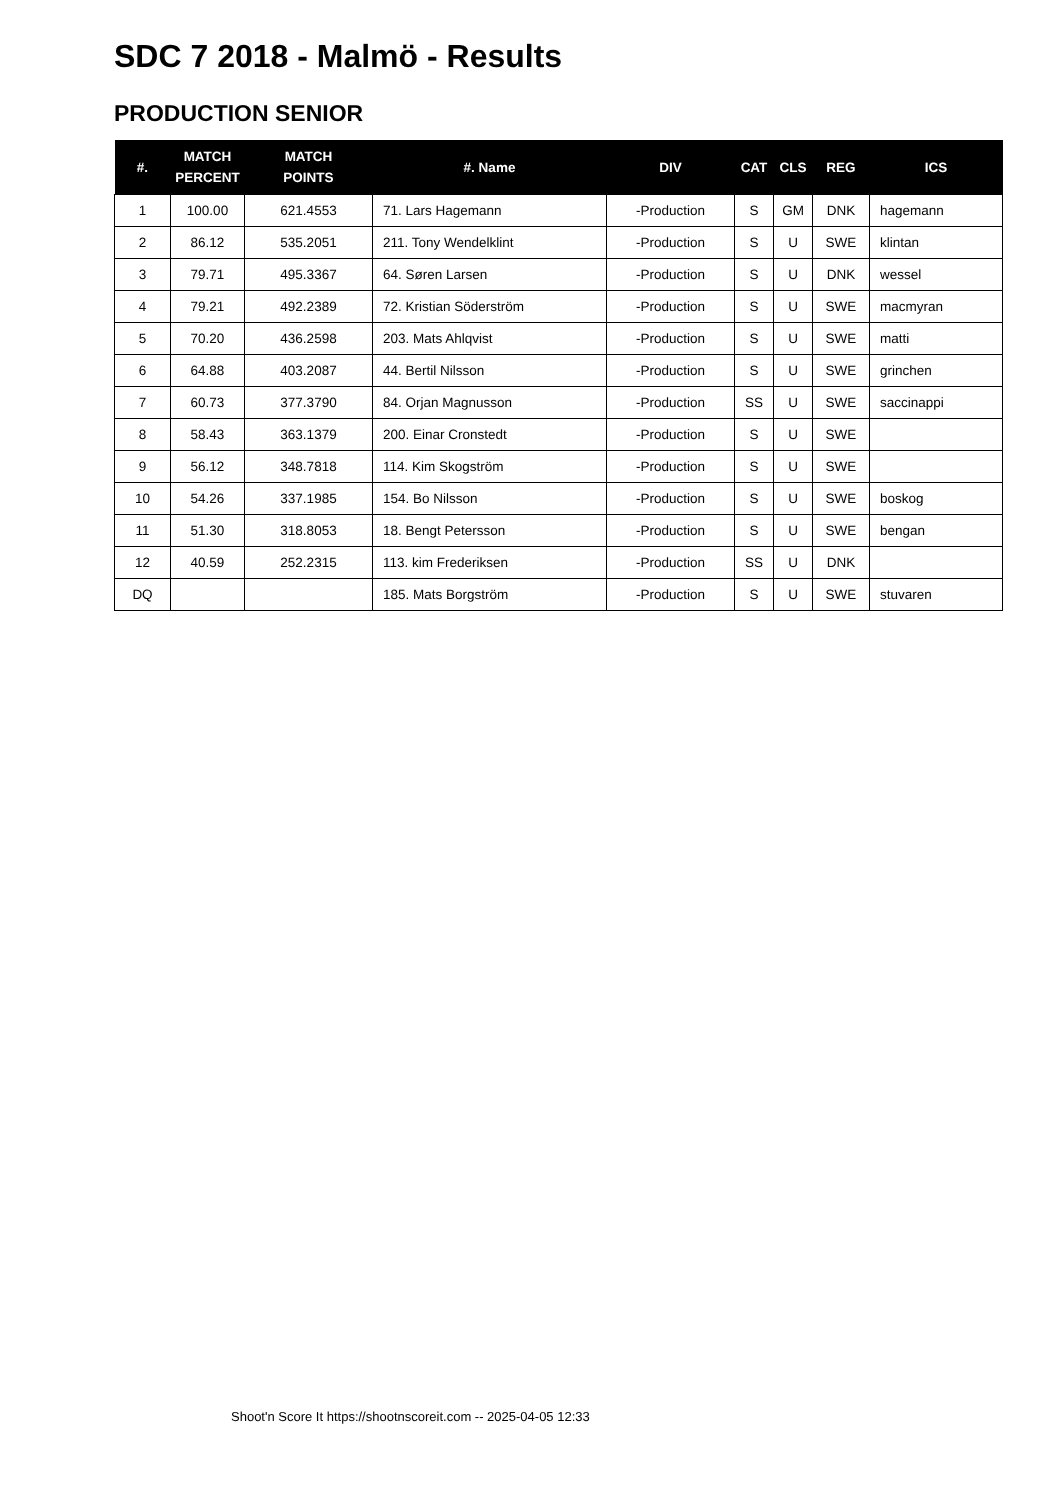SDC 7 2018 - Malmö - Results
PRODUCTION SENIOR
| #. | MATCH PERCENT | MATCH POINTS | #. Name | DIV | CAT | CLS | REG | ICS |
| --- | --- | --- | --- | --- | --- | --- | --- | --- |
| 1 | 100.00 | 621.4553 | 71. Lars Hagemann | -Production | S | GM | DNK | hagemann |
| 2 | 86.12 | 535.2051 | 211. Tony Wendelklint | -Production | S | U | SWE | klintan |
| 3 | 79.71 | 495.3367 | 64. Søren Larsen | -Production | S | U | DNK | wessel |
| 4 | 79.21 | 492.2389 | 72. Kristian Söderström | -Production | S | U | SWE | macmyran |
| 5 | 70.20 | 436.2598 | 203. Mats Ahlqvist | -Production | S | U | SWE | matti |
| 6 | 64.88 | 403.2087 | 44. Bertil Nilsson | -Production | S | U | SWE | grinchen |
| 7 | 60.73 | 377.3790 | 84. Orjan Magnusson | -Production | SS | U | SWE | saccinappi |
| 8 | 58.43 | 363.1379 | 200. Einar Cronstedt | -Production | S | U | SWE | |
| 9 | 56.12 | 348.7818 | 114. Kim Skogström | -Production | S | U | SWE | |
| 10 | 54.26 | 337.1985 | 154. Bo Nilsson | -Production | S | U | SWE | boskog |
| 11 | 51.30 | 318.8053 | 18. Bengt Petersson | -Production | S | U | SWE | bengan |
| 12 | 40.59 | 252.2315 | 113. kim Frederiksen | -Production | SS | U | DNK | |
| DQ | | | 185. Mats Borgström | -Production | S | U | SWE | stuvaren |
Shoot'n Score It https://shootnscoreit.com -- 2025-04-05 12:33